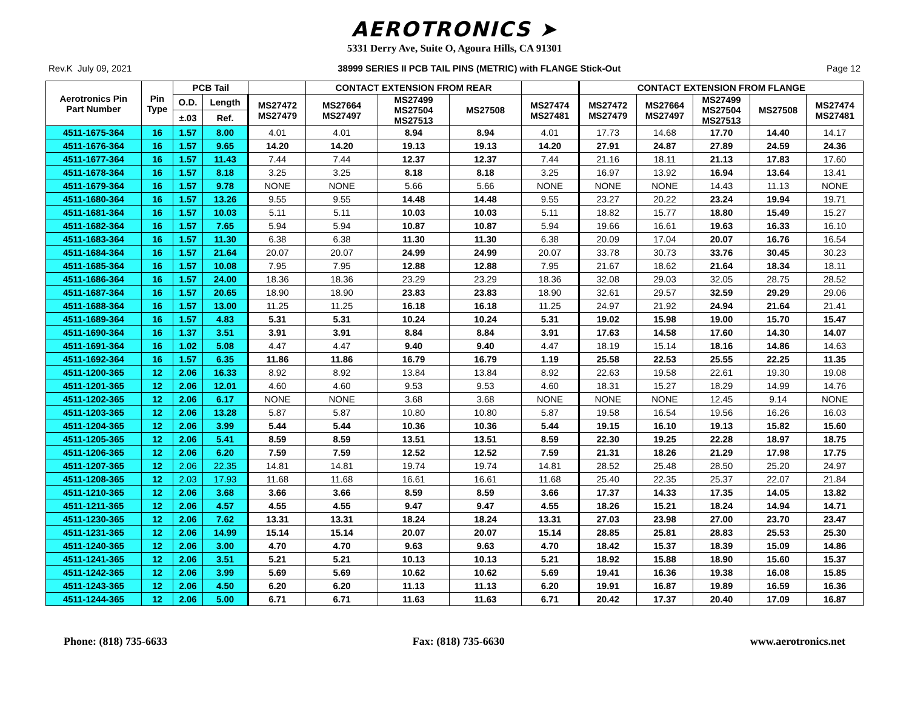AEROTRONICS ➤
5331 Derry Ave, Suite O, Agoura Hills, CA 91301
Rev.K July 09, 2021 38999 SERIES II PCB TAIL PINS (METRIC) with FLANGE Stick-Out Page 12
| Aerotronics Pin Part Number | Pin Type | PCB Tail | | | CONTACT EXTENSION FROM REAR | | | | CONTACT EXTENSION FROM FLANGE | | | | |
| --- | --- | --- | --- | --- | --- | --- | --- | --- | --- | --- | --- | --- | --- |
| | | O.D. | Length | MS27472 MS27479 | MS27664 MS27497 | MS27499 MS27504 MS27513 | MS27508 | MS27474 MS27481 | MS27472 MS27479 | MS27664 MS27497 | MS27499 MS27504 MS27513 | MS27508 | MS27474 MS27481 |
| | | ±.03 | Ref. | | | | | | | | | | |
| 4511-1675-364 | 16 | 1.57 | 8.00 | 4.01 | 4.01 | 8.94 | 8.94 | 4.01 | 17.73 | 14.68 | 17.70 | 14.40 | 14.17 |
| 4511-1676-364 | 16 | 1.57 | 9.65 | 14.20 | 14.20 | 19.13 | 19.13 | 14.20 | 27.91 | 24.87 | 27.89 | 24.59 | 24.36 |
| 4511-1677-364 | 16 | 1.57 | 11.43 | 7.44 | 7.44 | 12.37 | 12.37 | 7.44 | 21.16 | 18.11 | 21.13 | 17.83 | 17.60 |
| 4511-1678-364 | 16 | 1.57 | 8.18 | 3.25 | 3.25 | 8.18 | 8.18 | 3.25 | 16.97 | 13.92 | 16.94 | 13.64 | 13.41 |
| 4511-1679-364 | 16 | 1.57 | 9.78 | NONE | NONE | 5.66 | 5.66 | NONE | NONE | NONE | 14.43 | 11.13 | NONE |
| 4511-1680-364 | 16 | 1.57 | 13.26 | 9.55 | 9.55 | 14.48 | 14.48 | 9.55 | 23.27 | 20.22 | 23.24 | 19.94 | 19.71 |
| 4511-1681-364 | 16 | 1.57 | 10.03 | 5.11 | 5.11 | 10.03 | 10.03 | 5.11 | 18.82 | 15.77 | 18.80 | 15.49 | 15.27 |
| 4511-1682-364 | 16 | 1.57 | 7.65 | 5.94 | 5.94 | 10.87 | 10.87 | 5.94 | 19.66 | 16.61 | 19.63 | 16.33 | 16.10 |
| 4511-1683-364 | 16 | 1.57 | 11.30 | 6.38 | 6.38 | 11.30 | 11.30 | 6.38 | 20.09 | 17.04 | 20.07 | 16.76 | 16.54 |
| 4511-1684-364 | 16 | 1.57 | 21.64 | 20.07 | 20.07 | 24.99 | 24.99 | 20.07 | 33.78 | 30.73 | 33.76 | 30.45 | 30.23 |
| 4511-1685-364 | 16 | 1.57 | 10.08 | 7.95 | 7.95 | 12.88 | 12.88 | 7.95 | 21.67 | 18.62 | 21.64 | 18.34 | 18.11 |
| 4511-1686-364 | 16 | 1.57 | 24.00 | 18.36 | 18.36 | 23.29 | 23.29 | 18.36 | 32.08 | 29.03 | 32.05 | 28.75 | 28.52 |
| 4511-1687-364 | 16 | 1.57 | 20.65 | 18.90 | 18.90 | 23.83 | 23.83 | 18.90 | 32.61 | 29.57 | 32.59 | 29.29 | 29.06 |
| 4511-1688-364 | 16 | 1.57 | 13.00 | 11.25 | 11.25 | 16.18 | 16.18 | 11.25 | 24.97 | 21.92 | 24.94 | 21.64 | 21.41 |
| 4511-1689-364 | 16 | 1.57 | 4.83 | 5.31 | 5.31 | 10.24 | 10.24 | 5.31 | 19.02 | 15.98 | 19.00 | 15.70 | 15.47 |
| 4511-1690-364 | 16 | 1.37 | 3.51 | 3.91 | 3.91 | 8.84 | 8.84 | 3.91 | 17.63 | 14.58 | 17.60 | 14.30 | 14.07 |
| 4511-1691-364 | 16 | 1.02 | 5.08 | 4.47 | 4.47 | 9.40 | 9.40 | 4.47 | 18.19 | 15.14 | 18.16 | 14.86 | 14.63 |
| 4511-1692-364 | 16 | 1.57 | 6.35 | 11.86 | 11.86 | 16.79 | 16.79 | 1.19 | 25.58 | 22.53 | 25.55 | 22.25 | 11.35 |
| 4511-1200-365 | 12 | 2.06 | 16.33 | 8.92 | 8.92 | 13.84 | 13.84 | 8.92 | 22.63 | 19.58 | 22.61 | 19.30 | 19.08 |
| 4511-1201-365 | 12 | 2.06 | 12.01 | 4.60 | 4.60 | 9.53 | 9.53 | 4.60 | 18.31 | 15.27 | 18.29 | 14.99 | 14.76 |
| 4511-1202-365 | 12 | 2.06 | 6.17 | NONE | NONE | 3.68 | 3.68 | NONE | NONE | NONE | 12.45 | 9.14 | NONE |
| 4511-1203-365 | 12 | 2.06 | 13.28 | 5.87 | 5.87 | 10.80 | 10.80 | 5.87 | 19.58 | 16.54 | 19.56 | 16.26 | 16.03 |
| 4511-1204-365 | 12 | 2.06 | 3.99 | 5.44 | 5.44 | 10.36 | 10.36 | 5.44 | 19.15 | 16.10 | 19.13 | 15.82 | 15.60 |
| 4511-1205-365 | 12 | 2.06 | 5.41 | 8.59 | 8.59 | 13.51 | 13.51 | 8.59 | 22.30 | 19.25 | 22.28 | 18.97 | 18.75 |
| 4511-1206-365 | 12 | 2.06 | 6.20 | 7.59 | 7.59 | 12.52 | 12.52 | 7.59 | 21.31 | 18.26 | 21.29 | 17.98 | 17.75 |
| 4511-1207-365 | 12 | 2.06 | 22.35 | 14.81 | 14.81 | 19.74 | 19.74 | 14.81 | 28.52 | 25.48 | 28.50 | 25.20 | 24.97 |
| 4511-1208-365 | 12 | 2.03 | 17.93 | 11.68 | 11.68 | 16.61 | 16.61 | 11.68 | 25.40 | 22.35 | 25.37 | 22.07 | 21.84 |
| 4511-1210-365 | 12 | 2.06 | 3.68 | 3.66 | 3.66 | 8.59 | 8.59 | 3.66 | 17.37 | 14.33 | 17.35 | 14.05 | 13.82 |
| 4511-1211-365 | 12 | 2.06 | 4.57 | 4.55 | 4.55 | 9.47 | 9.47 | 4.55 | 18.26 | 15.21 | 18.24 | 14.94 | 14.71 |
| 4511-1230-365 | 12 | 2.06 | 7.62 | 13.31 | 13.31 | 18.24 | 18.24 | 13.31 | 27.03 | 23.98 | 27.00 | 23.70 | 23.47 |
| 4511-1231-365 | 12 | 2.06 | 14.99 | 15.14 | 15.14 | 20.07 | 20.07 | 15.14 | 28.85 | 25.81 | 28.83 | 25.53 | 25.30 |
| 4511-1240-365 | 12 | 2.06 | 3.00 | 4.70 | 4.70 | 9.63 | 9.63 | 4.70 | 18.42 | 15.37 | 18.39 | 15.09 | 14.86 |
| 4511-1241-365 | 12 | 2.06 | 3.51 | 5.21 | 5.21 | 10.13 | 10.13 | 5.21 | 18.92 | 15.88 | 18.90 | 15.60 | 15.37 |
| 4511-1242-365 | 12 | 2.06 | 3.99 | 5.69 | 5.69 | 10.62 | 10.62 | 5.69 | 19.41 | 16.36 | 19.38 | 16.08 | 15.85 |
| 4511-1243-365 | 12 | 2.06 | 4.50 | 6.20 | 6.20 | 11.13 | 11.13 | 6.20 | 19.91 | 16.87 | 19.89 | 16.59 | 16.36 |
| 4511-1244-365 | 12 | 2.06 | 5.00 | 6.71 | 6.71 | 11.63 | 11.63 | 6.71 | 20.42 | 17.37 | 20.40 | 17.09 | 16.87 |
Phone: (818) 735-6633 Fax: (818) 735-6630 www.aerotronics.net